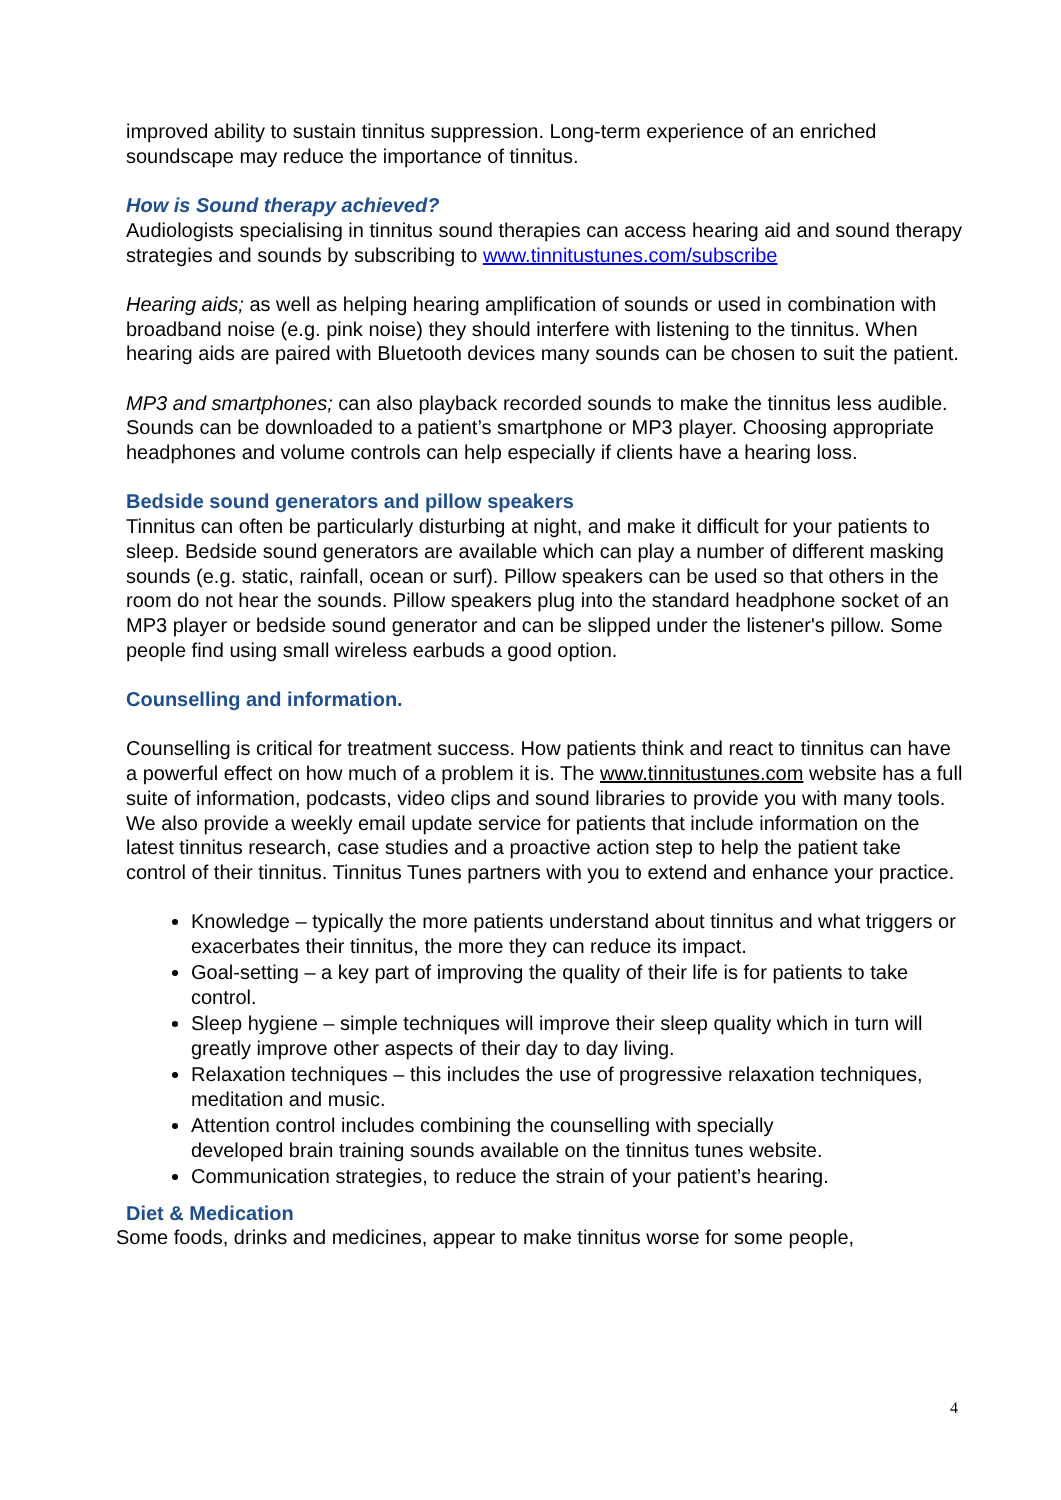improved ability to sustain tinnitus suppression. Long-term experience of an enriched soundscape may reduce the importance of tinnitus.
How is Sound therapy achieved?
Audiologists specialising in tinnitus sound therapies can access hearing aid and sound therapy strategies and sounds by subscribing to www.tinnitustunes.com/subscribe
Hearing aids; as well as helping hearing amplification of sounds or used in combination with broadband noise (e.g. pink noise) they should interfere with listening to the tinnitus. When hearing aids are paired with Bluetooth devices many sounds can be chosen to suit the patient.
MP3 and smartphones; can also playback recorded sounds to make the tinnitus less audible. Sounds can be downloaded to a patient’s smartphone or MP3 player. Choosing appropriate headphones and volume controls can help especially if clients have a hearing loss.
Bedside sound generators and pillow speakers
Tinnitus can often be particularly disturbing at night, and make it difficult for your patients to sleep. Bedside sound generators are available which can play a number of different masking sounds (e.g. static, rainfall, ocean or surf). Pillow speakers can be used so that others in the room do not hear the sounds. Pillow speakers plug into the standard headphone socket of an MP3 player or bedside sound generator and can be slipped under the listener's pillow. Some people find using small wireless earbuds a good option.
Counselling and information.
Counselling is critical for treatment success. How patients think and react to tinnitus can have a powerful effect on how much of a problem it is. The www.tinnitustunes.com website has a full suite of information, podcasts, video clips and sound libraries to provide you with many tools. We also provide a weekly email update service for patients that include information on the latest tinnitus research, case studies and a proactive action step to help the patient take control of their tinnitus. Tinnitus Tunes partners with you to extend and enhance your practice.
Knowledge – typically the more patients understand about tinnitus and what triggers or exacerbates their tinnitus, the more they can reduce its impact.
Goal-setting – a key part of improving the quality of their life is for patients to take control.
Sleep hygiene – simple techniques will improve their sleep quality which in turn will greatly improve other aspects of their day to day living.
Relaxation techniques – this includes the use of progressive relaxation techniques, meditation and music.
Attention control includes combining the counselling with specially developed brain training sounds available on the tinnitus tunes website.
Communication strategies, to reduce the strain of your patient’s hearing.
Diet & Medication
Some foods, drinks and medicines, appear to make tinnitus worse for some people,
4